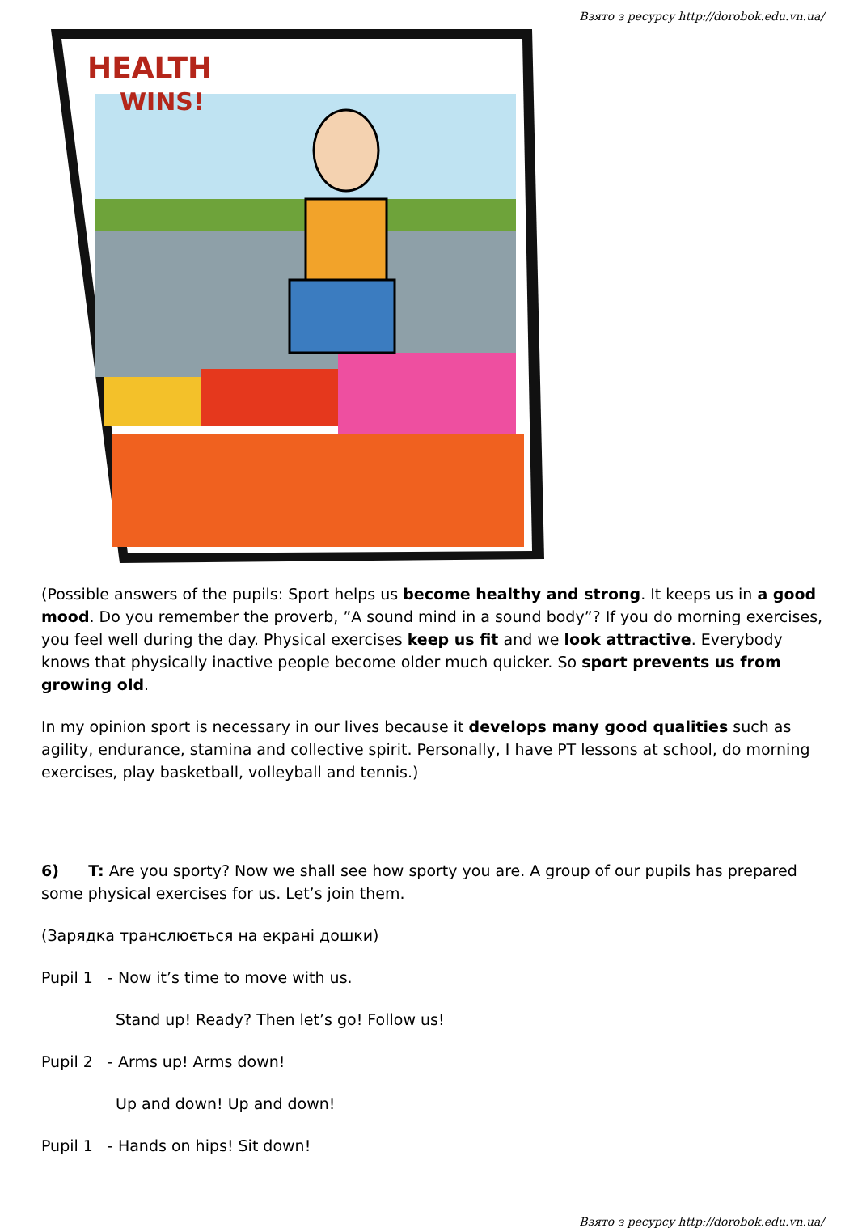Взято з ресурсу http://dorobok.edu.vn.ua/
HEALTH
WINS!
(Possible answers of the pupils: Sport helps us become healthy and strong. It keeps us in a good mood. Do you remember the proverb, ”A sound mind in a sound body”? If you do morning exercises, you feel well during the day. Physical exercises keep us fit and we look attractive. Everybody knows that physically inactive people become older much quicker. So sport prevents us from growing old.
In my opinion sport is necessary in our lives because it develops many good qualities such as agility, endurance, stamina and collective spirit. Personally, I have PT lessons at school, do morning exercises, play basketball, volleyball and tennis.)
6) T: Are you sporty? Now we shall see how sporty you are. A group of our pupils has prepared some physical exercises for us. Let’s join them.
(Зарядка транслюється на екрані дошки)
Pupil 1 - Now it’s time to move with us.
Stand up! Ready? Then let’s go! Follow us!
Pupil 2 - Arms up! Arms down!
Up and down! Up and down!
Pupil 1 - Hands on hips! Sit down!
Взято з ресурсу http://dorobok.edu.vn.ua/